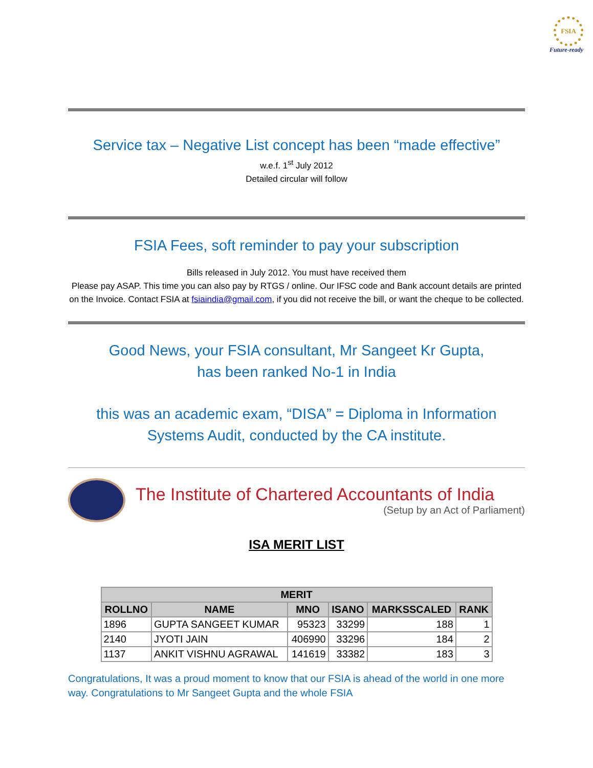FSIA
Future-ready
Service tax – Negative List concept has been “made effective”
w.e.f. 1<sup>st</sup> July 2012
Detailed circular will follow
FSIA Fees, soft reminder to pay your subscription
Bills released in July 2012. You must have received them
Please pay ASAP. This time you can also pay by RTGS / online. Our IFSC code and Bank account details are printed on the Invoice. Contact FSIA at fsiaindia@gmail.com, if you did not receive the bill, or want the cheque to be collected.
Good News, your FSIA consultant, Mr Sangeet Kr Gupta,
has been ranked No-1 in India
this was an academic exam, “DISA” = Diploma in Information Systems Audit, conducted by the CA institute.
The Institute of Chartered Accountants of India
(Setup by an Act of Parliament)
ISA MERIT LIST
| MERIT | | | | | |
| --- | --- | --- | --- | --- | --- |
| ROLLNO | NAME | MNO | ISANO | MARKSSCALED | RANK |
| 1896 | GUPTA SANGEET KUMAR | 95323 | 33299 | 188 | 1 |
| 2140 | JYOTI JAIN | 406990 | 33296 | 184 | 2 |
| 1137 | ANKIT VISHNU AGRAWAL | 141619 | 33382 | 183 | 3 |
Congratulations, It was a proud moment to know that our FSIA is ahead of the world in one more way. Congratulations to Mr Sangeet Gupta and the whole FSIA